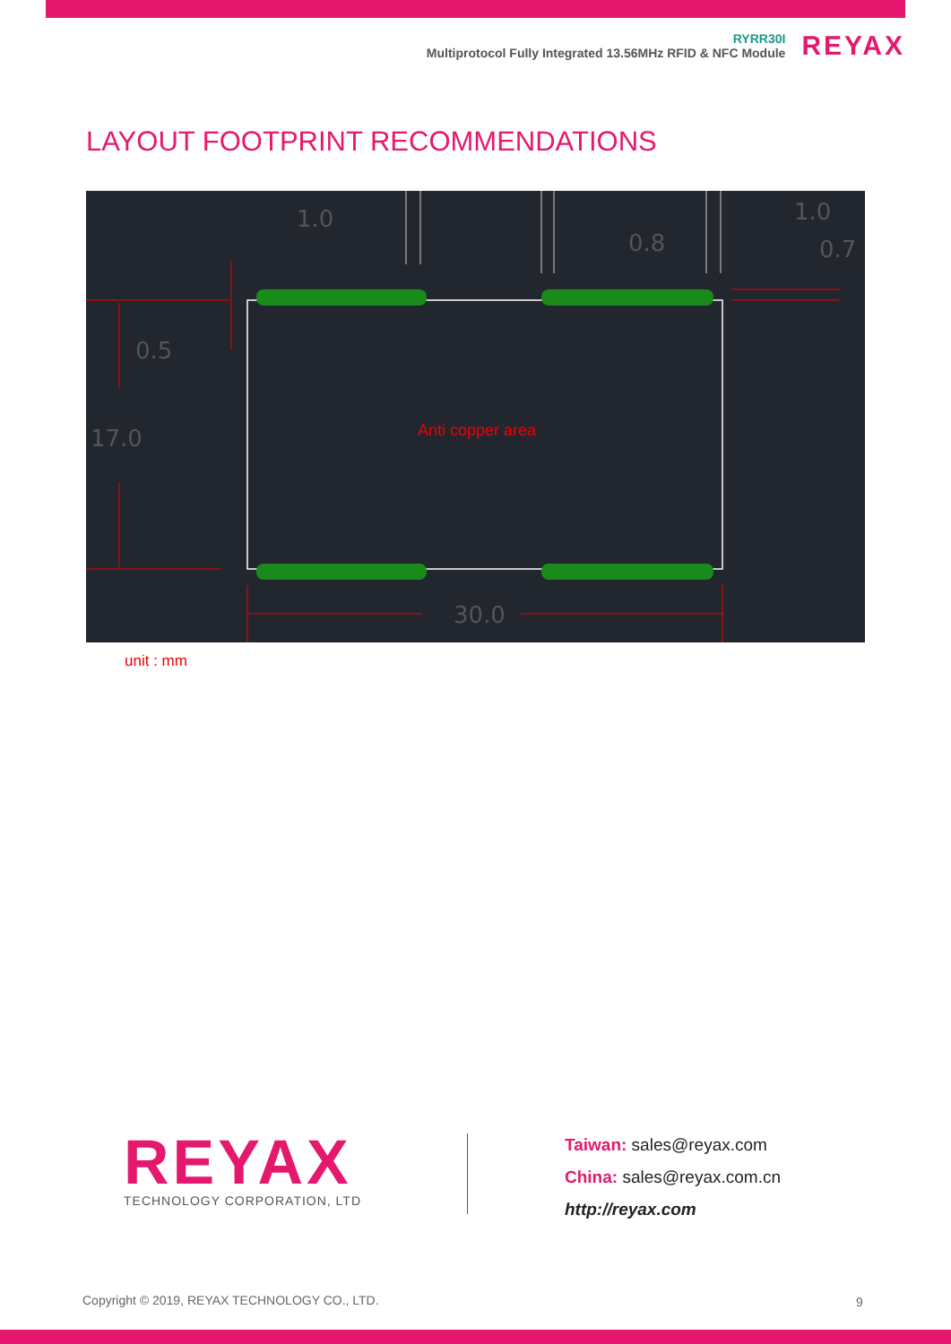RYRR30I
Multiprotocol Fully Integrated 13.56MHz RFID & NFC Module
REYAX
LAYOUT FOOTPRINT RECOMMENDATIONS
1.0
0.8
1.0
0.7
0.5
17.0
30.0
Anti copper area
unit : mm
REYAX
TECHNOLOGY CORPORATION, LTD
Taiwan: sales@reyax.com
China: sales@reyax.com.cn
http://reyax.com
Copyright © 2019, REYAX TECHNOLOGY CO., LTD.
9